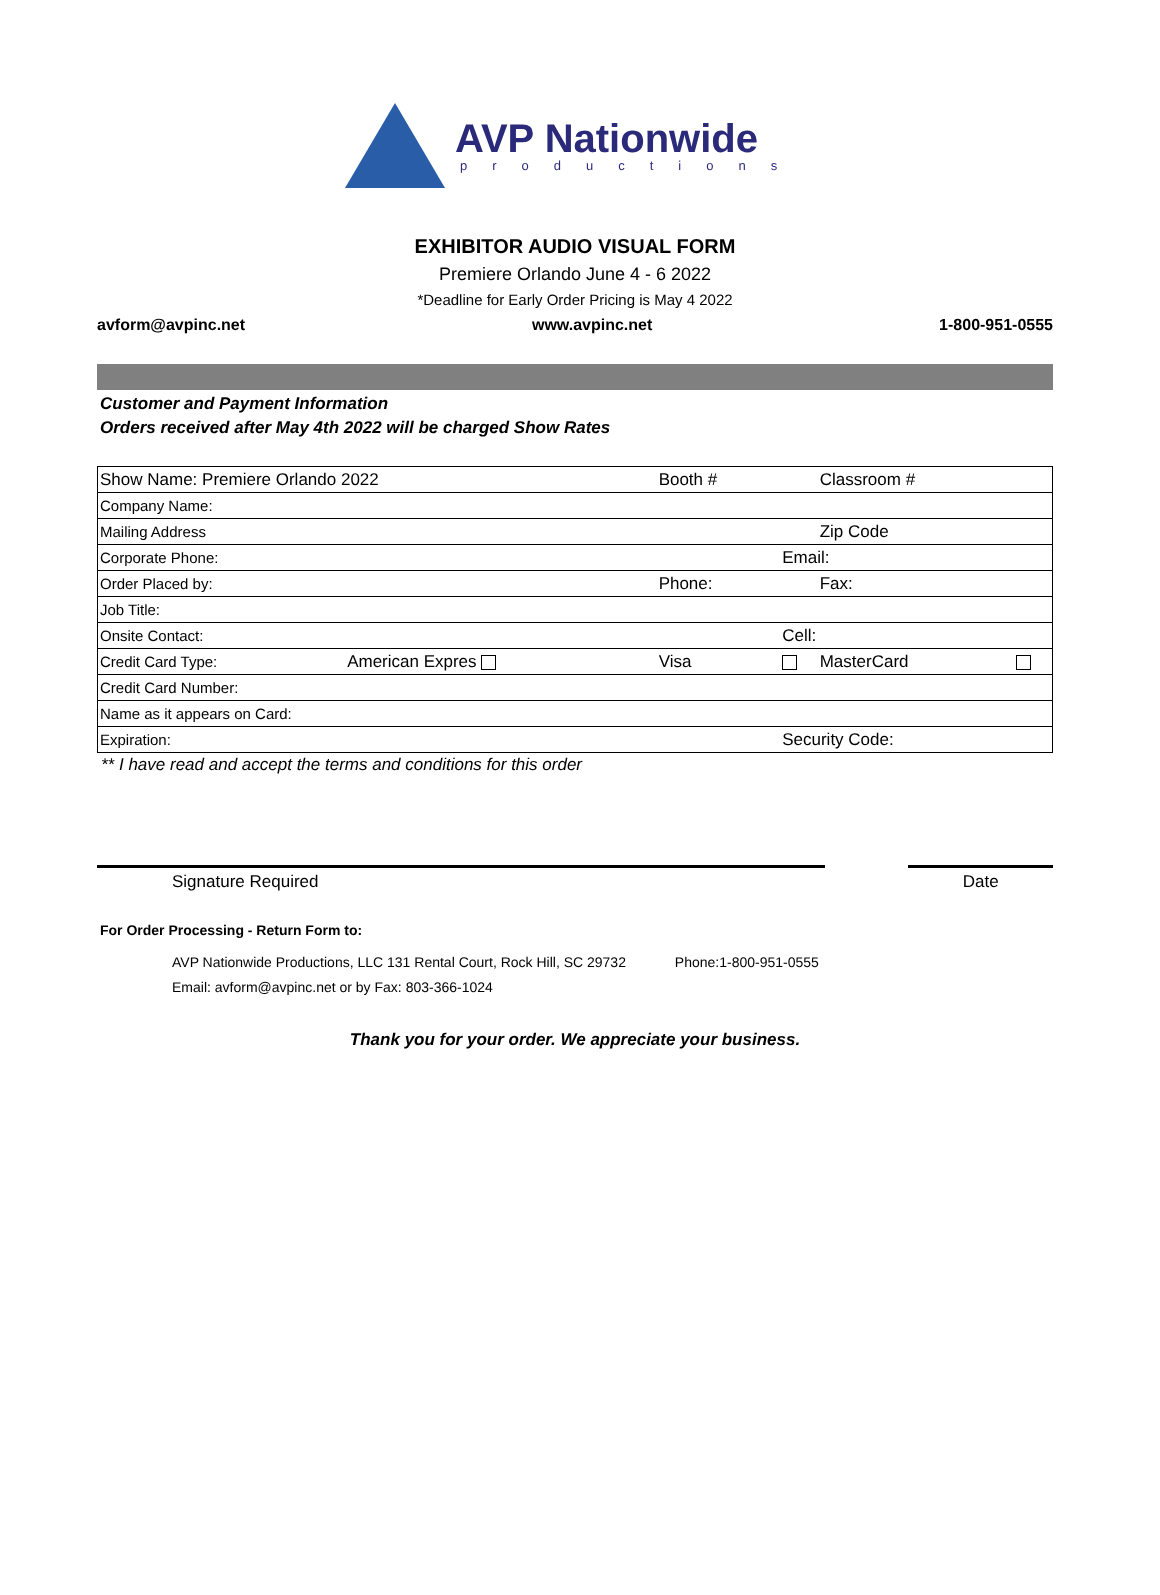AVP Nationwide
productions
EXHIBITOR AUDIO VISUAL FORM
Premiere Orlando June 4 - 6 2022
*Deadline for Early Order Pricing is May 4 2022
avform@avpinc.net www.avpinc.net 1-800-951-0555
Customer and Payment Information
Orders received after May 4th 2022 will be charged Show Rates
| Show Name: Premiere Orlando 2022 | | Booth # | | Classroom # | |
| Company Name: | | | | | |
| Mailing Address | | | | Zip Code | |
| Corporate Phone: | | | Email: | | |
| Order Placed by: | | Phone: | | Fax: | |
| Job Title: | | | | | |
| Onsite Contact: | | | Cell: | | |
| Credit Card Type: | American Expres | Visa | | MasterCard | |
| Credit Card Number: | | | | | |
| Name as it appears on Card: | | | | | |
| Expiration: | | | Security Code: | | |
** I have read and accept the terms and conditions for this order
Signature Required Date
For Order Processing - Return Form to:
AVP Nationwide Productions, LLC 131 Rental Court, Rock Hill, SC 29732 Phone:1-800-951-0555
Email: avform@avpinc.net or by Fax: 803-366-1024
Thank you for your order. We appreciate your business.